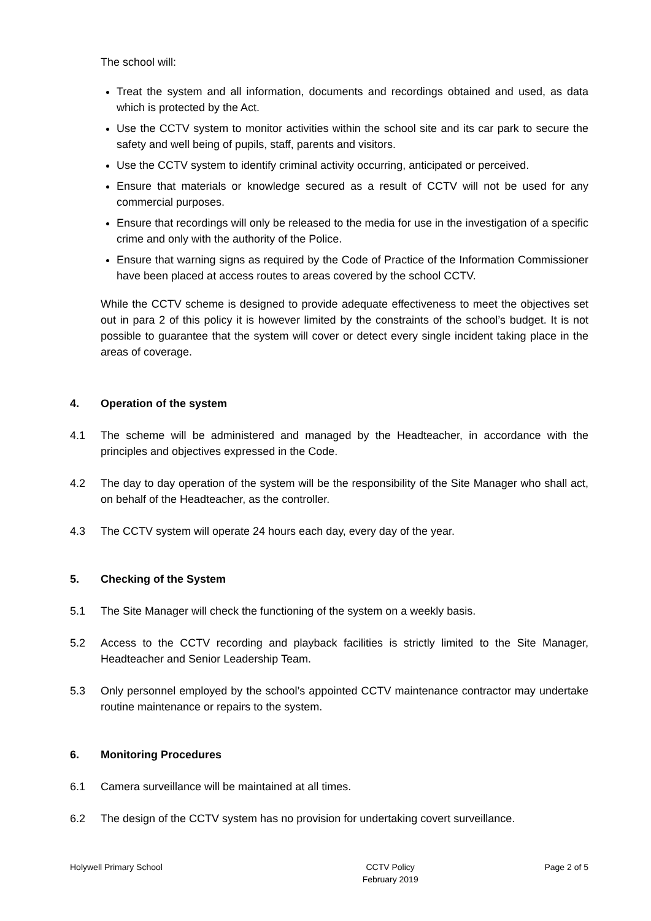The school will:
Treat the system and all information, documents and recordings obtained and used, as data which is protected by the Act.
Use the CCTV system to monitor activities within the school site and its car park to secure the safety and well being of pupils, staff, parents and visitors.
Use the CCTV system to identify criminal activity occurring, anticipated or perceived.
Ensure that materials or knowledge secured as a result of CCTV will not be used for any commercial purposes.
Ensure that recordings will only be released to the media for use in the investigation of a specific crime and only with the authority of the Police.
Ensure that warning signs as required by the Code of Practice of the Information Commissioner have been placed at access routes to areas covered by the school CCTV.
While the CCTV scheme is designed to provide adequate effectiveness to meet the objectives set out in para 2 of this policy it is however limited by the constraints of the school’s budget. It is not possible to guarantee that the system will cover or detect every single incident taking place in the areas of coverage.
4. Operation of the system
4.1 The scheme will be administered and managed by the Headteacher, in accordance with the principles and objectives expressed in the Code.
4.2 The day to day operation of the system will be the responsibility of the Site Manager who shall act, on behalf of the Headteacher, as the controller.
4.3 The CCTV system will operate 24 hours each day, every day of the year.
5. Checking of the System
5.1 The Site Manager will check the functioning of the system on a weekly basis.
5.2 Access to the CCTV recording and playback facilities is strictly limited to the Site Manager, Headteacher and Senior Leadership Team.
5.3 Only personnel employed by the school’s appointed CCTV maintenance contractor may undertake routine maintenance or repairs to the system.
6. Monitoring Procedures
6.1 Camera surveillance will be maintained at all times.
6.2 The design of the CCTV system has no provision for undertaking covert surveillance.
Holywell Primary School CCTV Policy
February 2019 Page 2 of 5